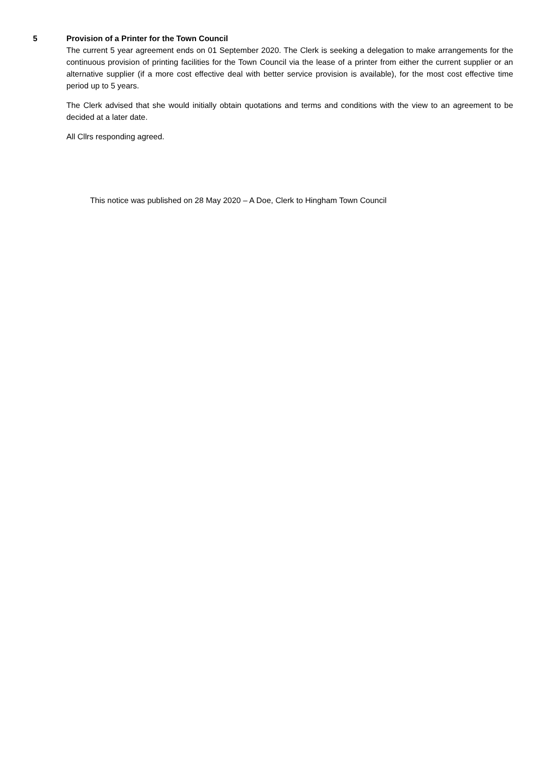5 Provision of a Printer for the Town Council
The current 5 year agreement ends on 01 September 2020. The Clerk is seeking a delegation to make arrangements for the continuous provision of printing facilities for the Town Council via the lease of a printer from either the current supplier or an alternative supplier (if a more cost effective deal with better service provision is available), for the most cost effective time period up to 5 years.
The Clerk advised that she would initially obtain quotations and terms and conditions with the view to an agreement to be decided at a later date.
All Cllrs responding agreed.
This notice was published on 28 May 2020 – A Doe, Clerk to Hingham Town Council